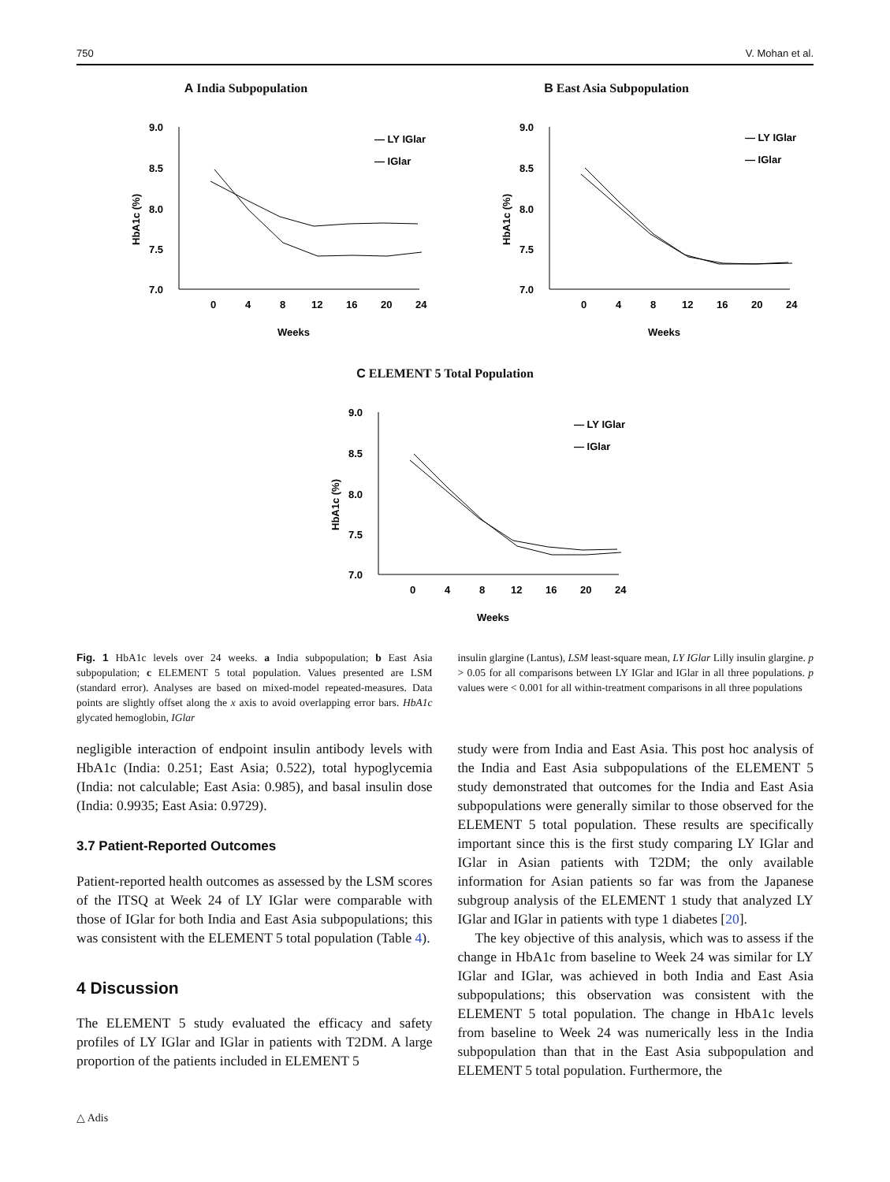750 V. Mohan et al.
A India Subpopulation
9.0
8.5
8.0
7.5
7.0
0
4
8
12
16
20
24
Weeks
HbA1c (%)
— LY IGlar
— IGlar
B East Asia Subpopulation
9.0
8.5
8.0
7.5
7.0
0
4
8
12
16
20
24
Weeks
HbA1c (%)
— LY IGlar
— IGlar
C ELEMENT 5 Total Population
9.0
8.5
8.0
7.5
7.0
0
4
8
12
16
20
24
Weeks
HbA1c (%)
— LY IGlar
— IGlar
Fig. 1 HbA1c levels over 24 weeks. a India subpopulation; b East Asia subpopulation; c ELEMENT 5 total population. Values presented are LSM (standard error). Analyses are based on mixed-model repeated-measures. Data points are slightly offset along the x axis to avoid overlapping error bars. HbA1c glycated hemoglobin, IGlar
insulin glargine (Lantus), LSM least-square mean, LY IGlar Lilly insulin glargine. p > 0.05 for all comparisons between LY IGlar and IGlar in all three populations. p values were < 0.001 for all within-treatment comparisons in all three populations
negligible interaction of endpoint insulin antibody levels with HbA1c (India: 0.251; East Asia; 0.522), total hypoglycemia (India: not calculable; East Asia: 0.985), and basal insulin dose (India: 0.9935; East Asia: 0.9729).
3.7 Patient-Reported Outcomes
Patient-reported health outcomes as assessed by the LSM scores of the ITSQ at Week 24 of LY IGlar were comparable with those of IGlar for both India and East Asia subpopulations; this was consistent with the ELEMENT 5 total population (Table 4).
4 Discussion
The ELEMENT 5 study evaluated the efficacy and safety profiles of LY IGlar and IGlar in patients with T2DM. A large proportion of the patients included in ELEMENT 5
study were from India and East Asia. This post hoc analysis of the India and East Asia subpopulations of the ELEMENT 5 study demonstrated that outcomes for the India and East Asia subpopulations were generally similar to those observed for the ELEMENT 5 total population. These results are specifically important since this is the first study comparing LY IGlar and IGlar in Asian patients with T2DM; the only available information for Asian patients so far was from the Japanese subgroup analysis of the ELEMENT 1 study that analyzed LY IGlar and IGlar in patients with type 1 diabetes [20].
The key objective of this analysis, which was to assess if the change in HbA1c from baseline to Week 24 was similar for LY IGlar and IGlar, was achieved in both India and East Asia subpopulations; this observation was consistent with the ELEMENT 5 total population. The change in HbA1c levels from baseline to Week 24 was numerically less in the India subpopulation than that in the East Asia subpopulation and ELEMENT 5 total population. Furthermore, the
△ Adis